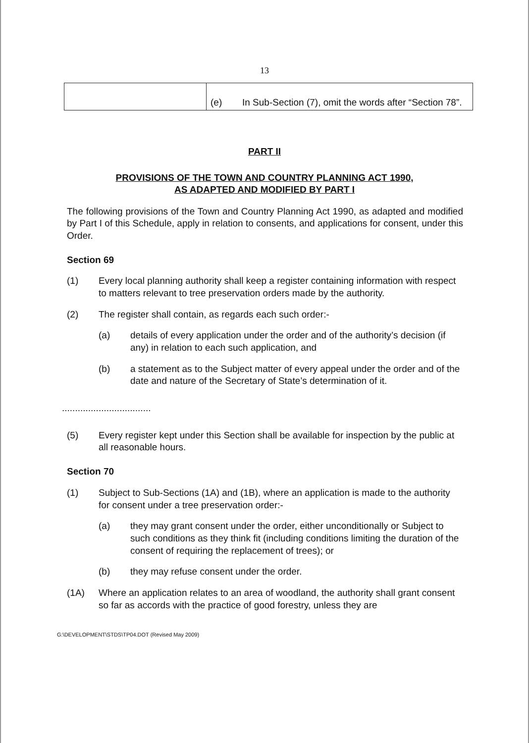13
| | (e) In Sub-Section (7), omit the words after “Section 78”. |
PART II
PROVISIONS OF THE TOWN AND COUNTRY PLANNING ACT 1990,
AS ADAPTED AND MODIFIED BY PART I
The following provisions of the Town and Country Planning Act 1990, as adapted and modified by Part I of this Schedule, apply in relation to consents, and applications for consent, under this Order.
Section 69
(1) Every local planning authority shall keep a register containing information with respect to matters relevant to tree preservation orders made by the authority.
(2) The register shall contain, as regards each such order:-
(a) details of every application under the order and of the authority’s decision (if any) in relation to each such application, and
(b) a statement as to the Subject matter of every appeal under the order and of the date and nature of the Secretary of State’s determination of it.
..................................
(5) Every register kept under this Section shall be available for inspection by the public at all reasonable hours.
Section 70
(1) Subject to Sub-Sections (1A) and (1B), where an application is made to the authority for consent under a tree preservation order:-
(a) they may grant consent under the order, either unconditionally or Subject to such conditions as they think fit (including conditions limiting the duration of the consent of requiring the replacement of trees); or
(b) they may refuse consent under the order.
(1A) Where an application relates to an area of woodland, the authority shall grant consent so far as accords with the practice of good forestry, unless they are
G:\DEVELOPMENT\STDS\TP04.DOT (Revised May 2009)